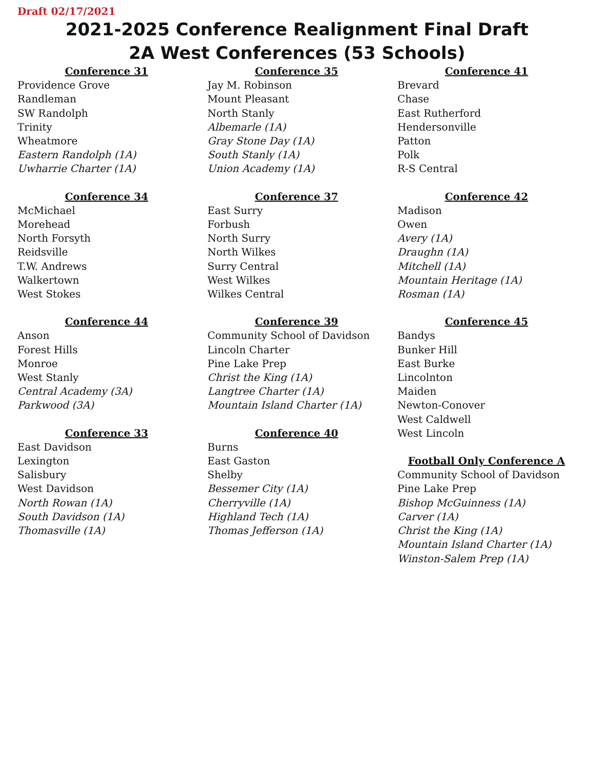Draft 02/17/2021
2021-2025 Conference Realignment Final Draft
2A West Conferences (53 Schools)
Conference 31
Providence Grove
Randleman
SW Randolph
Trinity
Wheatmore
Eastern Randolph (1A)
Uwharrie Charter (1A)
Conference 34
McMichael
Morehead
North Forsyth
Reidsville
T.W. Andrews
Walkertown
West Stokes
Conference 44
Anson
Forest Hills
Monroe
West Stanly
Central Academy (3A)
Parkwood (3A)
Conference 33
East Davidson
Lexington
Salisbury
West Davidson
North Rowan (1A)
South Davidson (1A)
Thomasville (1A)
Conference 35
Jay M. Robinson
Mount Pleasant
North Stanly
Albemarle (1A)
Gray Stone Day (1A)
South Stanly (1A)
Union Academy (1A)
Conference 37
East Surry
Forbush
North Surry
North Wilkes
Surry Central
West Wilkes
Wilkes Central
Conference 39
Community School of Davidson
Lincoln Charter
Pine Lake Prep
Christ the King (1A)
Langtree Charter (1A)
Mountain Island Charter (1A)
Conference 40
Burns
East Gaston
Shelby
Bessemer City (1A)
Cherryville (1A)
Highland Tech (1A)
Thomas Jefferson (1A)
Conference 41
Brevard
Chase
East Rutherford
Hendersonville
Patton
Polk
R-S Central
Conference 42
Madison
Owen
Avery (1A)
Draughn (1A)
Mitchell (1A)
Mountain Heritage (1A)
Rosman (1A)
Conference 45
Bandys
Bunker Hill
East Burke
Lincolnton
Maiden
Newton-Conover
West Caldwell
West Lincoln
Football Only Conference A
Community School of Davidson
Pine Lake Prep
Bishop McGuinness (1A)
Carver (1A)
Christ the King (1A)
Mountain Island Charter (1A)
Winston-Salem Prep (1A)